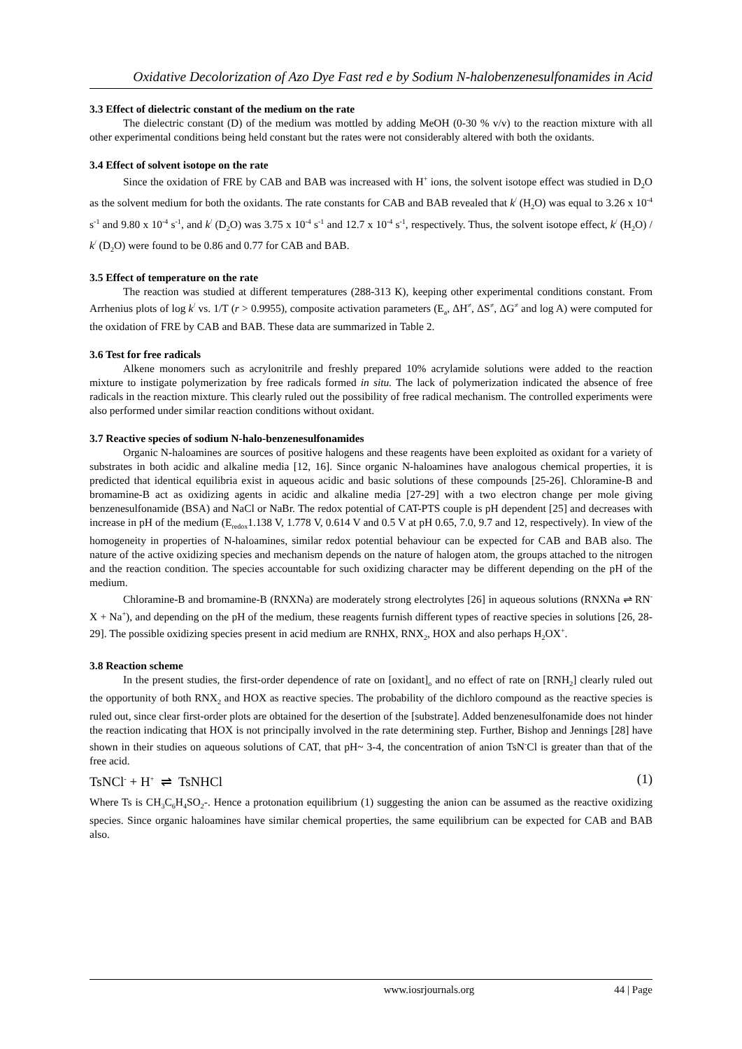Oxidative Decolorization of Azo Dye Fast red e by Sodium N-halobenzenesulfonamides in Acid
3.3 Effect of dielectric constant of the medium on the rate
The dielectric constant (D) of the medium was mottled by adding MeOH (0-30 % v/v) to the reaction mixture with all other experimental conditions being held constant but the rates were not considerably altered with both the oxidants.
3.4 Effect of solvent isotope on the rate
Since the oxidation of FRE by CAB and BAB was increased with H<sup>+</sup> ions, the solvent isotope effect was studied in D<sub>2</sub>O as the solvent medium for both the oxidants. The rate constants for CAB and BAB revealed that k<sup>/</sup> (H<sub>2</sub>O) was equal to 3.26 x 10<sup>-4</sup> s<sup>-1</sup> and 9.80 x 10<sup>-4</sup> s<sup>-1</sup>, and k<sup>/</sup> (D<sub>2</sub>O) was 3.75 x 10<sup>-4</sup> s<sup>-1</sup> and 12.7 x 10<sup>-4</sup> s<sup>-1</sup>, respectively. Thus, the solvent isotope effect, k<sup>/</sup> (H<sub>2</sub>O) / k<sup>/</sup> (D<sub>2</sub>O) were found to be 0.86 and 0.77 for CAB and BAB.
3.5 Effect of temperature on the rate
The reaction was studied at different temperatures (288-313 K), keeping other experimental conditions constant. From Arrhenius plots of log k<sup>/</sup> vs. 1/T (r > 0.9955), composite activation parameters (E<sub>a</sub>, ΔH<sup>≠</sup>, ΔS<sup>≠</sup>, ΔG<sup>≠</sup> and log A) were computed for the oxidation of FRE by CAB and BAB. These data are summarized in Table 2.
3.6 Test for free radicals
Alkene monomers such as acrylonitrile and freshly prepared 10% acrylamide solutions were added to the reaction mixture to instigate polymerization by free radicals formed in situ. The lack of polymerization indicated the absence of free radicals in the reaction mixture. This clearly ruled out the possibility of free radical mechanism. The controlled experiments were also performed under similar reaction conditions without oxidant.
3.7 Reactive species of sodium N-halo-benzenesulfonamides
Organic N-haloamines are sources of positive halogens and these reagents have been exploited as oxidant for a variety of substrates in both acidic and alkaline media [12, 16]. Since organic N-haloamines have analogous chemical properties, it is predicted that identical equilibria exist in aqueous acidic and basic solutions of these compounds [25-26]. Chloramine-B and bromamine-B act as oxidizing agents in acidic and alkaline media [27-29] with a two electron change per mole giving benzenesulfonamide (BSA) and NaCl or NaBr. The redox potential of CAT-PTS couple is pH dependent [25] and decreases with increase in pH of the medium (E<sub>redox</sub>1.138 V, 1.778 V, 0.614 V and 0.5 V at pH 0.65, 7.0, 9.7 and 12, respectively). In view of the homogeneity in properties of N-haloamines, similar redox potential behaviour can be expected for CAB and BAB also. The nature of the active oxidizing species and mechanism depends on the nature of halogen atom, the groups attached to the nitrogen and the reaction condition. The species accountable for such oxidizing character may be different depending on the pH of the medium.
Chloramine-B and bromamine-B (RNXNa) are moderately strong electrolytes [26] in aqueous solutions (RNXNa ⇌ RN<sup>-</sup>X + Na<sup>+</sup>), and depending on the pH of the medium, these reagents furnish different types of reactive species in solutions [26, 28-29]. The possible oxidizing species present in acid medium are RNHX, RNX<sub>2</sub>, HOX and also perhaps H<sub>2</sub>OX<sup>+</sup>.
3.8 Reaction scheme
In the present studies, the first-order dependence of rate on [oxidant]<sub>o</sub> and no effect of rate on [RNH<sub>2</sub>] clearly ruled out the opportunity of both RNX<sub>2</sub> and HOX as reactive species. The probability of the dichloro compound as the reactive species is ruled out, since clear first-order plots are obtained for the desertion of the [substrate]. Added benzenesulfonamide does not hinder the reaction indicating that HOX is not principally involved in the rate determining step. Further, Bishop and Jennings [28] have shown in their studies on aqueous solutions of CAT, that pH~ 3-4, the concentration of anion TsN<sup>-</sup>Cl is greater than that of the free acid.
TsNCl<sup>-</sup> + H<sup>+</sup> ⇌ TsNHCl (1)
Where Ts is CH<sub>3</sub>C<sub>6</sub>H<sub>4</sub>SO<sub>2</sub>-. Hence a protonation equilibrium (1) suggesting the anion can be assumed as the reactive oxidizing species. Since organic haloamines have similar chemical properties, the same equilibrium can be expected for CAB and BAB also.
www.iosrjournals.org 44 | Page